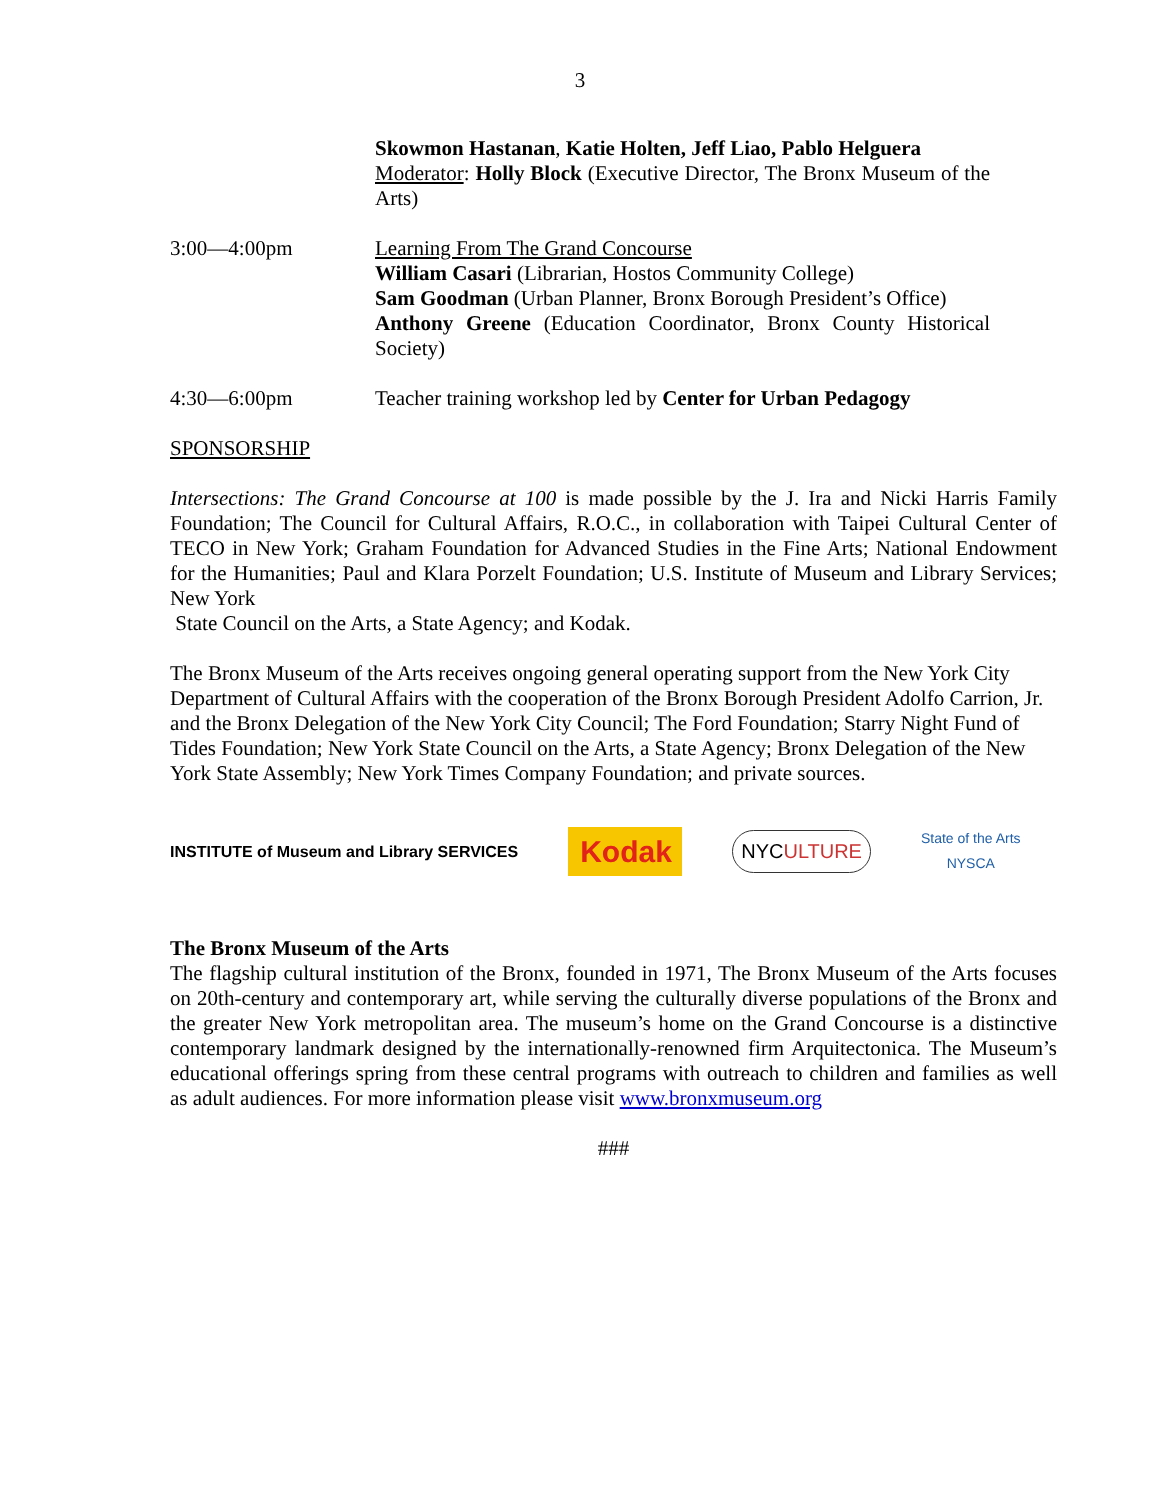3
Skowmon Hastanan, Katie Holten, Jeff Liao, Pablo Helguera
Moderator: Holly Block (Executive Director, The Bronx Museum of the Arts)
3:00—4:00pm Learning From The Grand Concourse
William Casari (Librarian, Hostos Community College)
Sam Goodman (Urban Planner, Bronx Borough President’s Office)
Anthony Greene (Education Coordinator, Bronx County Historical Society)
4:30—6:00pm Teacher training workshop led by Center for Urban Pedagogy
SPONSORSHIP
Intersections: The Grand Concourse at 100 is made possible by the J. Ira and Nicki Harris Family Foundation; The Council for Cultural Affairs, R.O.C., in collaboration with Taipei Cultural Center of TECO in New York; Graham Foundation for Advanced Studies in the Fine Arts; National Endowment for the Humanities; Paul and Klara Porzelt Foundation; U.S. Institute of Museum and Library Services; New York
State Council on the Arts, a State Agency; and Kodak.
The Bronx Museum of the Arts receives ongoing general operating support from the New York City Department of Cultural Affairs with the cooperation of the Bronx Borough President Adolfo Carrion, Jr. and the Bronx Delegation of the New York City Council; The Ford Foundation; Starry Night Fund of Tides Foundation; New York State Council on the Arts, a State Agency; Bronx Delegation of the New York State Assembly; New York Times Company Foundation; and private sources.
INSTITUTE of Museum and Library SERVICES
Kodak
NYCULTURE
State of the Arts
NYSCA
The Bronx Museum of the Arts
The flagship cultural institution of the Bronx, founded in 1971, The Bronx Museum of the Arts focuses on 20th-century and contemporary art, while serving the culturally diverse populations of the Bronx and the greater New York metropolitan area. The museum’s home on the Grand Concourse is a distinctive contemporary landmark designed by the internationally-renowned firm Arquitectonica. The Museum’s educational offerings spring from these central programs with outreach to children and families as well as adult audiences. For more information please visit www.bronxmuseum.org
###